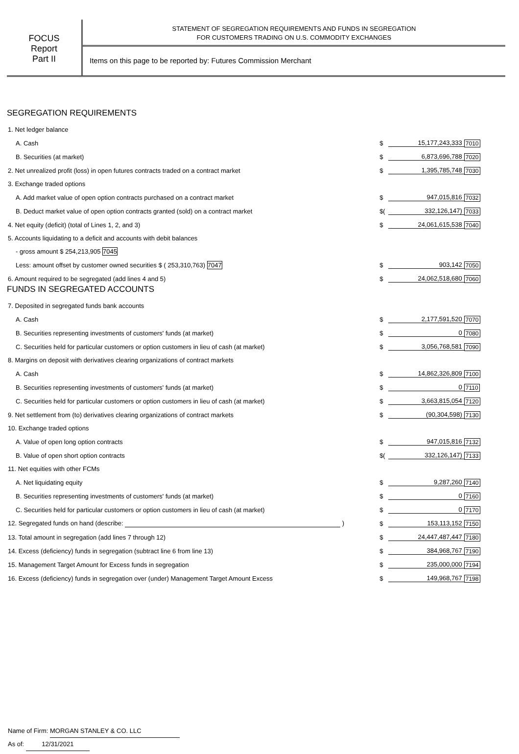FOCUS
Report
Part II
STATEMENT OF SEGREGATION REQUIREMENTS AND FUNDS IN SEGREGATION
FOR CUSTOMERS TRADING ON U.S. COMMODITY EXCHANGES
Items on this page to be reported by: Futures Commission Merchant
SEGREGATION REQUIREMENTS
| 1. Net ledger balance | | | |
| A. Cash | $ | 15,177,243,333 | 7010 |
| B. Securities (at market) | $ | 6,873,696,788 | 7020 |
| 2. Net unrealized profit (loss) in open futures contracts traded on a contract market | $ | 1,395,785,748 | 7030 |
| 3. Exchange traded options | | | |
| A. Add market value of open option contracts purchased on a contract market | $ | 947,015,816 | 7032 |
| B. Deduct market value of open option contracts granted (sold) on a contract market | $( | 332,126,147) | 7033 |
| 4. Net equity (deficit) (total of Lines 1, 2, and 3) | $ | 24,061,615,538 | 7040 |
| 5. Accounts liquidating to a deficit and accounts with debit balances | | | |
| - gross amount $ 254,213,905 7045 | | | |
| Less: amount offset by customer owned securities $ ( 253,310,763) 7047 | $ | 903,142 | 7050 |
| 6. Amount required to be segregated (add lines 4 and 5) | $ | 24,062,518,680 | 7060 |
FUNDS IN SEGREGATED ACCOUNTS
| 7. Deposited in segregated funds bank accounts | | | |
| A. Cash | $ | 2,177,591,520 | 7070 |
| B. Securities representing investments of customers' funds (at market) | $ | 0 | 7080 |
| C. Securities held for particular customers or option customers in lieu of cash (at market) | $ | 3,056,768,581 | 7090 |
| 8. Margins on deposit with derivatives clearing organizations of contract markets | | | |
| A. Cash | $ | 14,862,326,809 | 7100 |
| B. Securities representing investments of customers' funds (at market) | $ | 0 | 7110 |
| C. Securities held for particular customers or option customers in lieu of cash (at market) | $ | 3,663,815,054 | 7120 |
| 9. Net settlement from (to) derivatives clearing organizations of contract markets | $ | (90,304,598) | 7130 |
| 10. Exchange traded options | | | |
| A. Value of open long option contracts | $ | 947,015,816 | 7132 |
| B. Value of open short option contracts | $( | 332,126,147) | 7133 |
| 11. Net equities with other FCMs | | | |
| A. Net liquidating equity | $ | 9,287,260 | 7140 |
| B. Securities representing investments of customers' funds (at market) | $ | 0 | 7160 |
| C. Securities held for particular customers or option customers in lieu of cash (at market) | $ | 0 | 7170 |
| 12. Segregated funds on hand (describe: ) | $ | 153,113,152 | 7150 |
| 13. Total amount in segregation (add lines 7 through 12) | $ | 24,447,487,447 | 7180 |
| 14. Excess (deficiency) funds in segregation (subtract line 6 from line 13) | $ | 384,968,767 | 7190 |
| 15. Management Target Amount for Excess funds in segregation | $ | 235,000,000 | 7194 |
| 16. Excess (deficiency) funds in segregation over (under) Management Target Amount Excess | $ | 149,968,767 | 7198 |
Name of Firm: MORGAN STANLEY & CO. LLC
As of: 12/31/2021